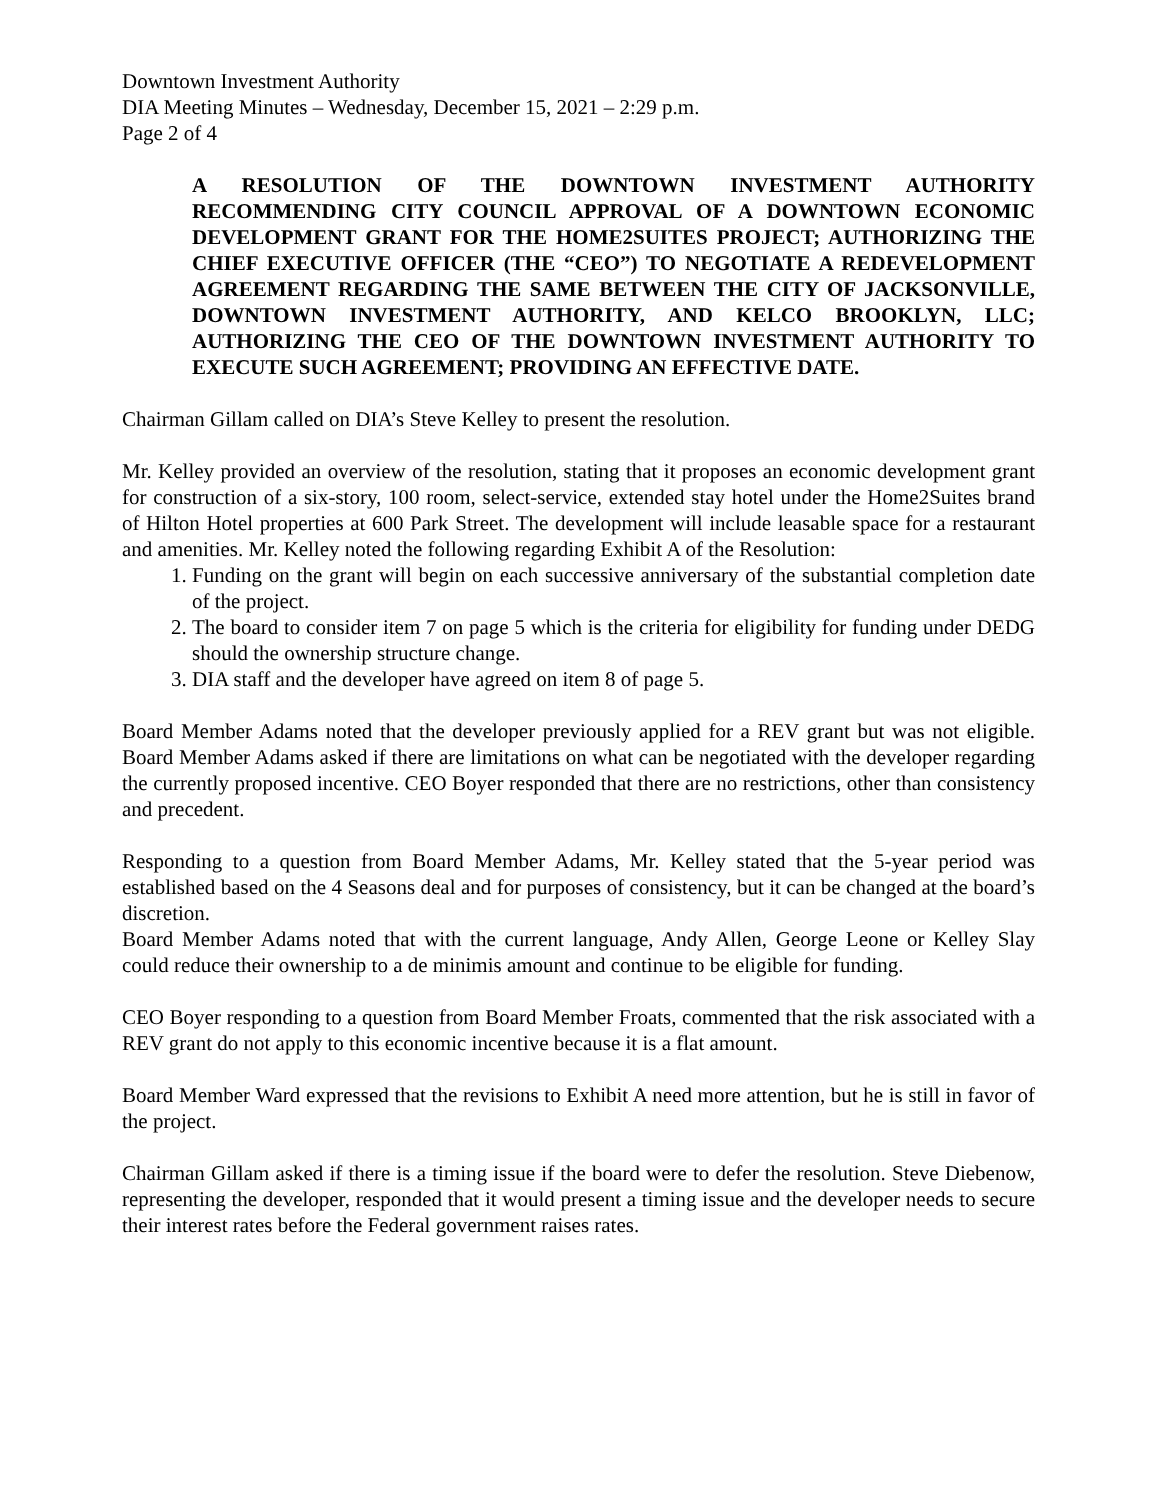Downtown Investment Authority
DIA Meeting Minutes – Wednesday, December 15, 2021 – 2:29 p.m.
Page 2 of 4
A RESOLUTION OF THE DOWNTOWN INVESTMENT AUTHORITY RECOMMENDING CITY COUNCIL APPROVAL OF A DOWNTOWN ECONOMIC DEVELOPMENT GRANT FOR THE HOME2SUITES PROJECT; AUTHORIZING THE CHIEF EXECUTIVE OFFICER (THE “CEO”) TO NEGOTIATE A REDEVELOPMENT AGREEMENT REGARDING THE SAME BETWEEN THE CITY OF JACKSONVILLE, DOWNTOWN INVESTMENT AUTHORITY, AND KELCO BROOKLYN, LLC; AUTHORIZING THE CEO OF THE DOWNTOWN INVESTMENT AUTHORITY TO EXECUTE SUCH AGREEMENT; PROVIDING AN EFFECTIVE DATE.
Chairman Gillam called on DIA’s Steve Kelley to present the resolution.
Mr. Kelley provided an overview of the resolution, stating that it proposes an economic development grant for construction of a six-story, 100 room, select-service, extended stay hotel under the Home2Suites brand of Hilton Hotel properties at 600 Park Street. The development will include leasable space for a restaurant and amenities. Mr. Kelley noted the following regarding Exhibit A of the Resolution:
1. Funding on the grant will begin on each successive anniversary of the substantial completion date of the project.
2. The board to consider item 7 on page 5 which is the criteria for eligibility for funding under DEDG should the ownership structure change.
3. DIA staff and the developer have agreed on item 8 of page 5.
Board Member Adams noted that the developer previously applied for a REV grant but was not eligible. Board Member Adams asked if there are limitations on what can be negotiated with the developer regarding the currently proposed incentive. CEO Boyer responded that there are no restrictions, other than consistency and precedent.
Responding to a question from Board Member Adams, Mr. Kelley stated that the 5-year period was established based on the 4 Seasons deal and for purposes of consistency, but it can be changed at the board’s discretion.
Board Member Adams noted that with the current language, Andy Allen, George Leone or Kelley Slay could reduce their ownership to a de minimis amount and continue to be eligible for funding.
CEO Boyer responding to a question from Board Member Froats, commented that the risk associated with a REV grant do not apply to this economic incentive because it is a flat amount.
Board Member Ward expressed that the revisions to Exhibit A need more attention, but he is still in favor of the project.
Chairman Gillam asked if there is a timing issue if the board were to defer the resolution. Steve Diebenow, representing the developer, responded that it would present a timing issue and the developer needs to secure their interest rates before the Federal government raises rates.